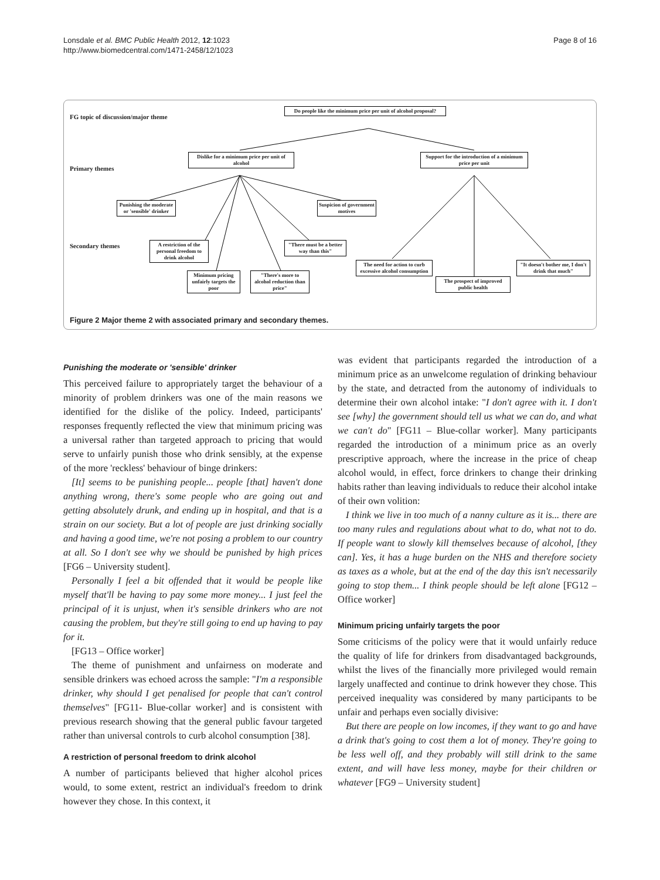Lonsdale et al. BMC Public Health 2012, 12:1023
http://www.biomedcentral.com/1471-2458/12/1023
Page 8 of 16
FG topic of discussion/major theme
Do people like the minimum price per unit of alcohol proposal?
Primary themes
Dislike for a minimum price per unit of alcohol
Support for the introduction of a minimum price per unit
Punishing the moderate or 'sensible' drinker
Suspicion of government motives
Secondary themes
A restriction of the personal freedom to drink alcohol
"There must be a better way than this"
Minimum pricing unfairly targets the poor
"There's more to alcohol reduction than price"
The need for action to curb excessive alcohol consumption
The prospect of improved public health
"It doesn't bother me, I don't drink that much"
Figure 2 Major theme 2 with associated primary and secondary themes.
Punishing the moderate or 'sensible' drinker
This perceived failure to appropriately target the behaviour of a minority of problem drinkers was one of the main reasons we identified for the dislike of the policy. Indeed, participants' responses frequently reflected the view that minimum pricing was a universal rather than targeted approach to pricing that would serve to unfairly punish those who drink sensibly, at the expense of the more 'reckless' behaviour of binge drinkers:
[It] seems to be punishing people... people [that] haven't done anything wrong, there's some people who are going out and getting absolutely drunk, and ending up in hospital, and that is a strain on our society. But a lot of people are just drinking socially and having a good time, we're not posing a problem to our country at all. So I don't see why we should be punished by high prices [FG6 – University student].
Personally I feel a bit offended that it would be people like myself that'll be having to pay some more money... I just feel the principal of it is unjust, when it's sensible drinkers who are not causing the problem, but they're still going to end up having to pay for it.
[FG13 – Office worker]
The theme of punishment and unfairness on moderate and sensible drinkers was echoed across the sample: "I'm a responsible drinker, why should I get penalised for people that can't control themselves" [FG11- Blue-collar worker] and is consistent with previous research showing that the general public favour targeted rather than universal controls to curb alcohol consumption [38].
A restriction of personal freedom to drink alcohol
A number of participants believed that higher alcohol prices would, to some extent, restrict an individual's freedom to drink however they chose. In this context, it
was evident that participants regarded the introduction of a minimum price as an unwelcome regulation of drinking behaviour by the state, and detracted from the autonomy of individuals to determine their own alcohol intake: "I don't agree with it. I don't see [why] the government should tell us what we can do, and what we can't do" [FG11 – Blue-collar worker]. Many participants regarded the introduction of a minimum price as an overly prescriptive approach, where the increase in the price of cheap alcohol would, in effect, force drinkers to change their drinking habits rather than leaving individuals to reduce their alcohol intake of their own volition:
I think we live in too much of a nanny culture as it is... there are too many rules and regulations about what to do, what not to do. If people want to slowly kill themselves because of alcohol, [they can]. Yes, it has a huge burden on the NHS and therefore society as taxes as a whole, but at the end of the day this isn't necessarily going to stop them... I think people should be left alone [FG12 – Office worker]
Minimum pricing unfairly targets the poor
Some criticisms of the policy were that it would unfairly reduce the quality of life for drinkers from disadvantaged backgrounds, whilst the lives of the financially more privileged would remain largely unaffected and continue to drink however they chose. This perceived inequality was considered by many participants to be unfair and perhaps even socially divisive:
But there are people on low incomes, if they want to go and have a drink that's going to cost them a lot of money. They're going to be less well off, and they probably will still drink to the same extent, and will have less money, maybe for their children or whatever [FG9 – University student]